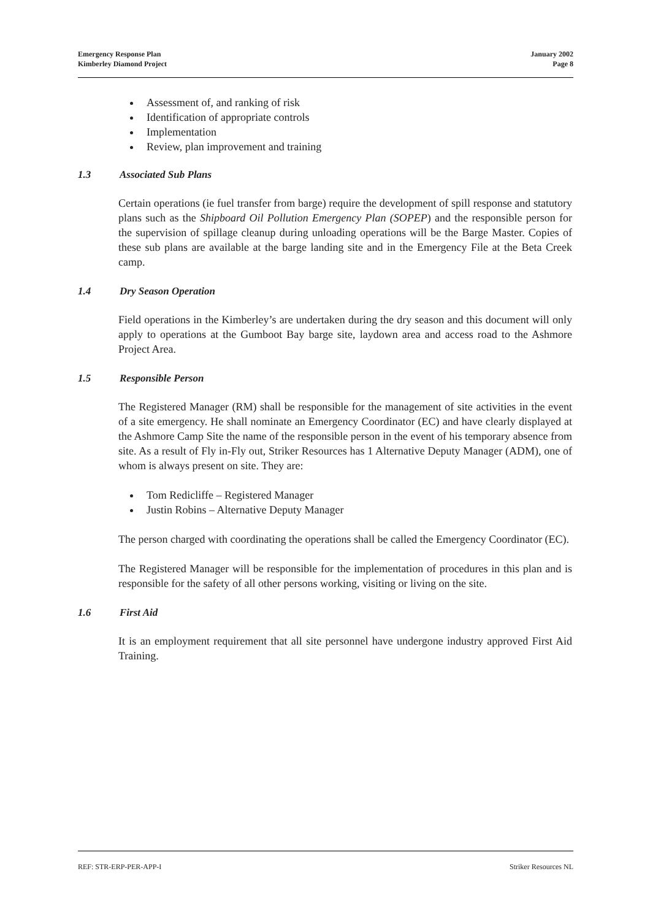Emergency Response Plan
Kimberley Diamond Project
January 2002
Page 8
Assessment of, and ranking of risk
Identification of appropriate controls
Implementation
Review, plan improvement and training
1.3 Associated Sub Plans
Certain operations (ie fuel transfer from barge) require the development of spill response and statutory plans such as the Shipboard Oil Pollution Emergency Plan (SOPEP) and the responsible person for the supervision of spillage cleanup during unloading operations will be the Barge Master. Copies of these sub plans are available at the barge landing site and in the Emergency File at the Beta Creek camp.
1.4 Dry Season Operation
Field operations in the Kimberley’s are undertaken during the dry season and this document will only apply to operations at the Gumboot Bay barge site, laydown area and access road to the Ashmore Project Area.
1.5 Responsible Person
The Registered Manager (RM) shall be responsible for the management of site activities in the event of a site emergency. He shall nominate an Emergency Coordinator (EC) and have clearly displayed at the Ashmore Camp Site the name of the responsible person in the event of his temporary absence from site. As a result of Fly in-Fly out, Striker Resources has 1 Alternative Deputy Manager (ADM), one of whom is always present on site. They are:
Tom Redicliffe – Registered Manager
Justin Robins – Alternative Deputy Manager
The person charged with coordinating the operations shall be called the Emergency Coordinator (EC).
The Registered Manager will be responsible for the implementation of procedures in this plan and is responsible for the safety of all other persons working, visiting or living on the site.
1.6 First Aid
It is an employment requirement that all site personnel have undergone industry approved First Aid Training.
REF: STR-ERP-PER-APP-I Striker Resources NL